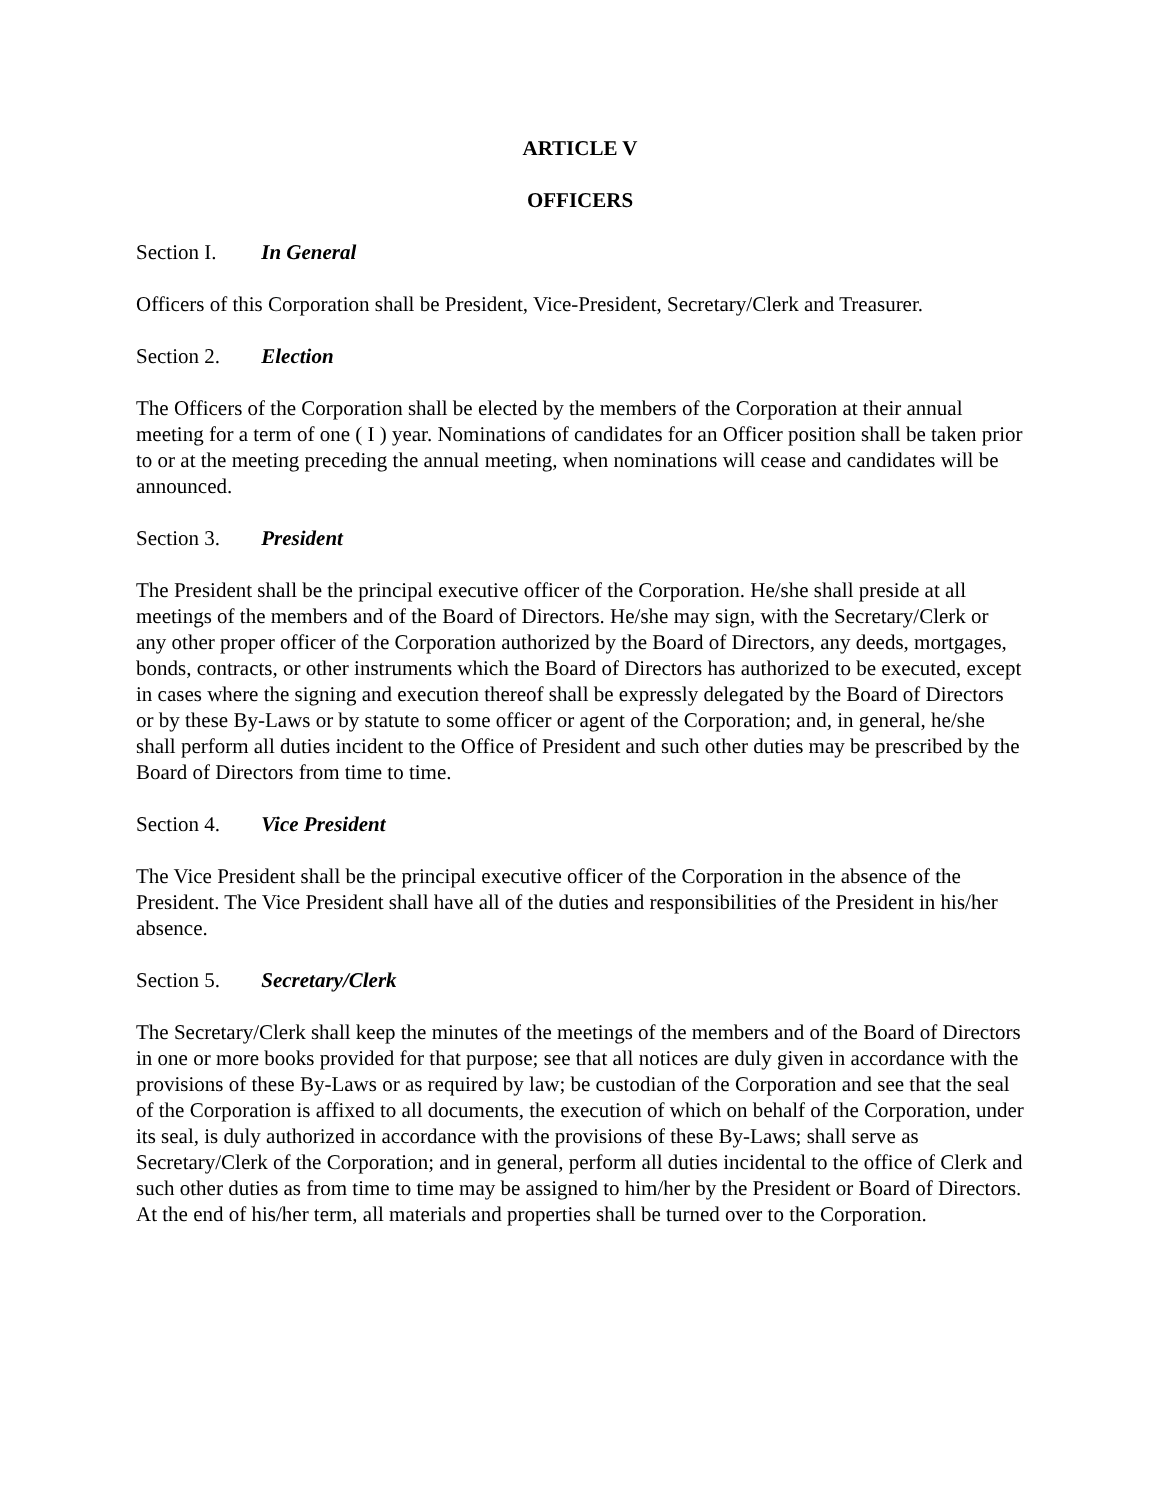ARTICLE V
OFFICERS
Section I. In General
Officers of this Corporation shall be President, Vice-President, Secretary/Clerk and Treasurer.
Section 2. Election
The Officers of the Corporation shall be elected by the members of the Corporation at their annual meeting for a term of one ( I ) year. Nominations of candidates for an Officer position shall be taken prior to or at the meeting preceding the annual meeting, when nominations will cease and candidates will be announced.
Section 3. President
The President shall be the principal executive officer of the Corporation. He/she shall preside at all meetings of the members and of the Board of Directors. He/she may sign, with the Secretary/Clerk or any other proper officer of the Corporation authorized by the Board of Directors, any deeds, mortgages, bonds, contracts, or other instruments which the Board of Directors has authorized to be executed, except in cases where the signing and execution thereof shall be expressly delegated by the Board of Directors or by these By-Laws or by statute to some officer or agent of the Corporation; and, in general, he/she shall perform all duties incident to the Office of President and such other duties may be prescribed by the Board of Directors from time to time.
Section 4. Vice President
The Vice President shall be the principal executive officer of the Corporation in the absence of the President. The Vice President shall have all of the duties and responsibilities of the President in his/her absence.
Section 5. Secretary/Clerk
The Secretary/Clerk shall keep the minutes of the meetings of the members and of the Board of Directors in one or more books provided for that purpose; see that all notices are duly given in accordance with the provisions of these By-Laws or as required by law; be custodian of the Corporation and see that the seal of the Corporation is affixed to all documents, the execution of which on behalf of the Corporation, under its seal, is duly authorized in accordance with the provisions of these By-Laws; shall serve as Secretary/Clerk of the Corporation; and in general, perform all duties incidental to the office of Clerk and such other duties as from time to time may be assigned to him/her by the President or Board of Directors. At the end of his/her term, all materials and properties shall be turned over to the Corporation.